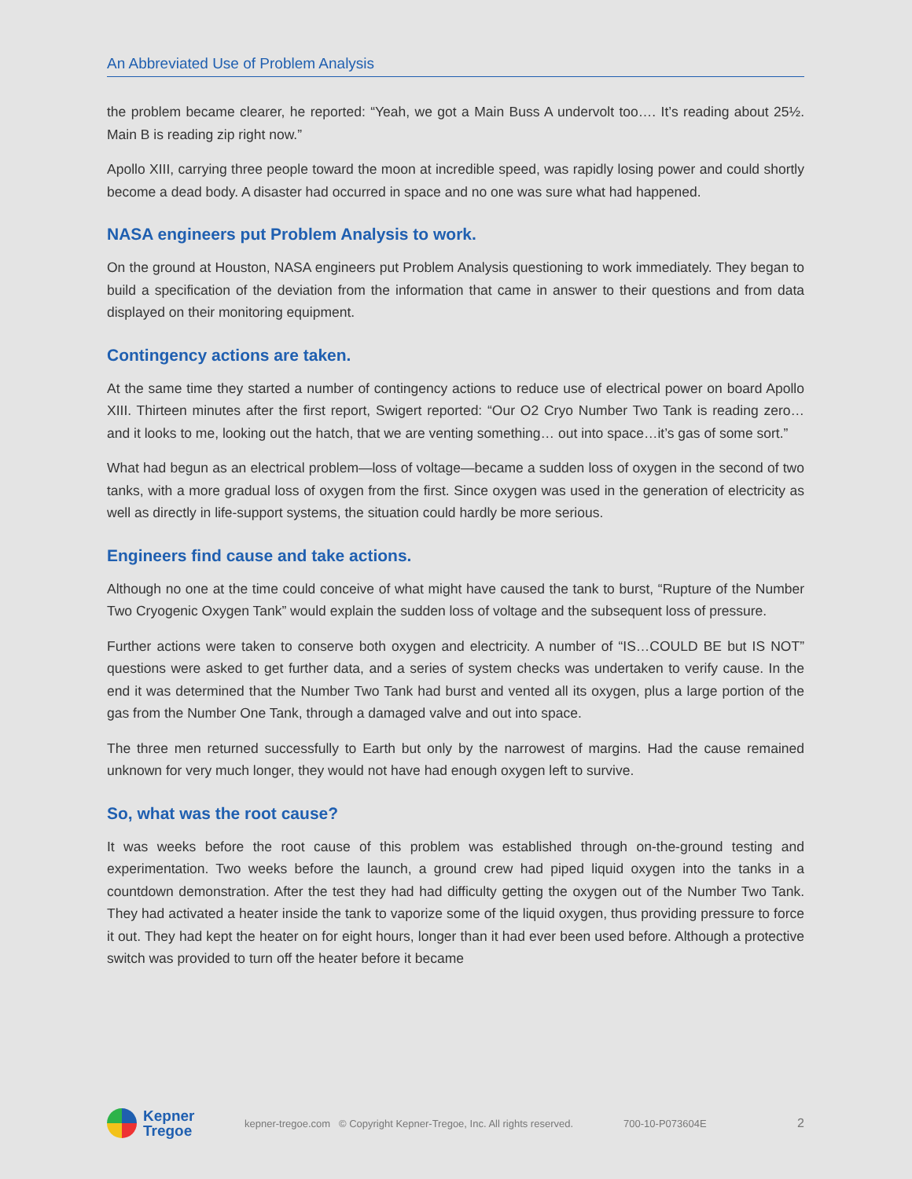An Abbreviated Use of Problem Analysis
the problem became clearer, he reported: “Yeah, we got a Main Buss A undervolt too…. It’s reading about 25½. Main B is reading zip right now.”
Apollo XIII, carrying three people toward the moon at incredible speed, was rapidly losing power and could shortly become a dead body. A disaster had occurred in space and no one was sure what had happened.
NASA engineers put Problem Analysis to work.
On the ground at Houston, NASA engineers put Problem Analysis questioning to work immediately. They began to build a specification of the deviation from the information that came in answer to their questions and from data displayed on their monitoring equipment.
Contingency actions are taken.
At the same time they started a number of contingency actions to reduce use of electrical power on board Apollo XIII. Thirteen minutes after the first report, Swigert reported: “Our O2 Cryo Number Two Tank is reading zero… and it looks to me, looking out the hatch, that we are venting something… out into space…it’s gas of some sort.”
What had begun as an electrical problem—loss of voltage—became a sudden loss of oxygen in the second of two tanks, with a more gradual loss of oxygen from the first. Since oxygen was used in the generation of electricity as well as directly in life-support systems, the situation could hardly be more serious.
Engineers find cause and take actions.
Although no one at the time could conceive of what might have caused the tank to burst, “Rupture of the Number Two Cryogenic Oxygen Tank” would explain the sudden loss of voltage and the subsequent loss of pressure.
Further actions were taken to conserve both oxygen and electricity. A number of “IS…COULD BE but IS NOT” questions were asked to get further data, and a series of system checks was undertaken to verify cause. In the end it was determined that the Number Two Tank had burst and vented all its oxygen, plus a large portion of the gas from the Number One Tank, through a damaged valve and out into space.
The three men returned successfully to Earth but only by the narrowest of margins. Had the cause remained unknown for very much longer, they would not have had enough oxygen left to survive.
So, what was the root cause?
It was weeks before the root cause of this problem was established through on-the-ground testing and experimentation. Two weeks before the launch, a ground crew had piped liquid oxygen into the tanks in a countdown demonstration. After the test they had had difficulty getting the oxygen out of the Number Two Tank. They had activated a heater inside the tank to vaporize some of the liquid oxygen, thus providing pressure to force it out. They had kept the heater on for eight hours, longer than it had ever been used before. Although a protective switch was provided to turn off the heater before it became
Kepner
Tregoe
kepner-tregoe.com © Copyright Kepner-Tregoe, Inc. All rights reserved. 700-10-P073604E 2